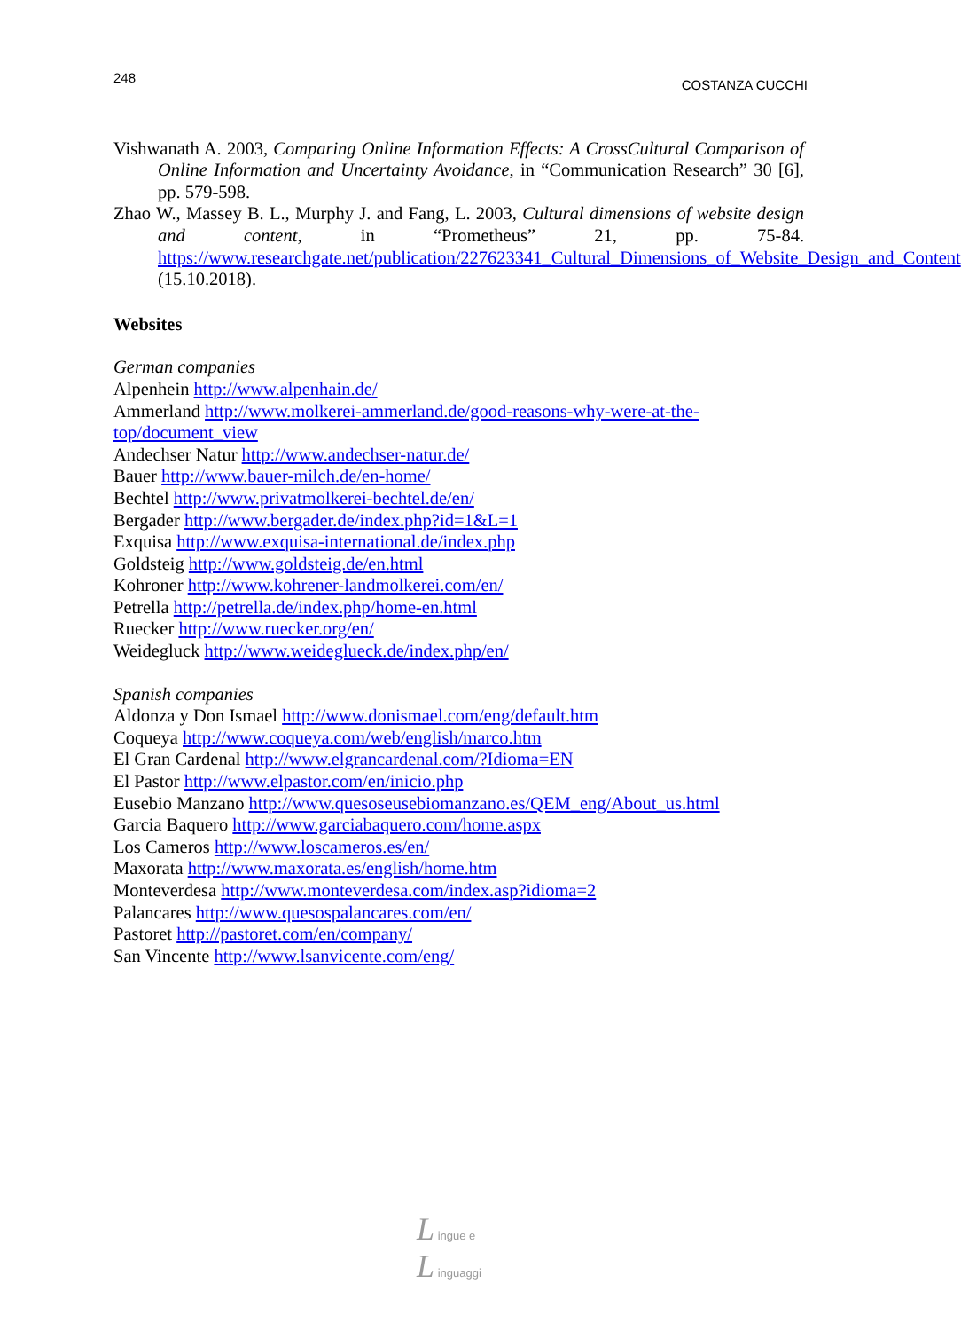248
COSTANZA CUCCHI
Vishwanath A. 2003, Comparing Online Information Effects: A CrossCultural Comparison of Online Information and Uncertainty Avoidance, in “Communication Research” 30 [6], pp. 579-598.
Zhao W., Massey B. L., Murphy J. and Fang, L. 2003, Cultural dimensions of website design and content, in “Prometheus” 21, pp. 75-84. https://www.researchgate.net/publication/227623341_Cultural_Dimensions_of_Website_Design_and_Content (15.10.2018).
Websites
German companies
Alpenhein http://www.alpenhain.de/
Ammerland http://www.molkerei-ammerland.de/good-reasons-why-were-at-the-top/document_view
Andechser Natur http://www.andechser-natur.de/
Bauer http://www.bauer-milch.de/en-home/
Bechtel http://www.privatmolkerei-bechtel.de/en/
Bergader http://www.bergader.de/index.php?id=1&L=1
Exquisa http://www.exquisa-international.de/index.php
Goldsteig http://www.goldsteig.de/en.html
Kohroner http://www.kohrener-landmolkerei.com/en/
Petrella http://petrella.de/index.php/home-en.html
Ruecker http://www.ruecker.org/en/
Weidegluck http://www.weideglueck.de/index.php/en/
Spanish companies
Aldonza y Don Ismael http://www.donismael.com/eng/default.htm
Coqueya http://www.coqueya.com/web/english/marco.htm
El Gran Cardenal http://www.elgrancardenal.com/?Idioma=EN
El Pastor http://www.elpastor.com/en/inicio.php
Eusebio Manzano http://www.quesoseusebiomanzano.es/QEM_eng/About_us.html
Garcia Baquero http://www.garciabaquero.com/home.aspx
Los Cameros http://www.loscameros.es/en/
Maxorata http://www.maxorata.es/english/home.htm
Monteverdesa http://www.monteverdesa.com/index.asp?idioma=2
Palancares http://www.quesospalancares.com/en/
Pastoret http://pastoret.com/en/company/
San Vincente http://www.lsanvicente.com/eng/
L ingue e
L inguaggi